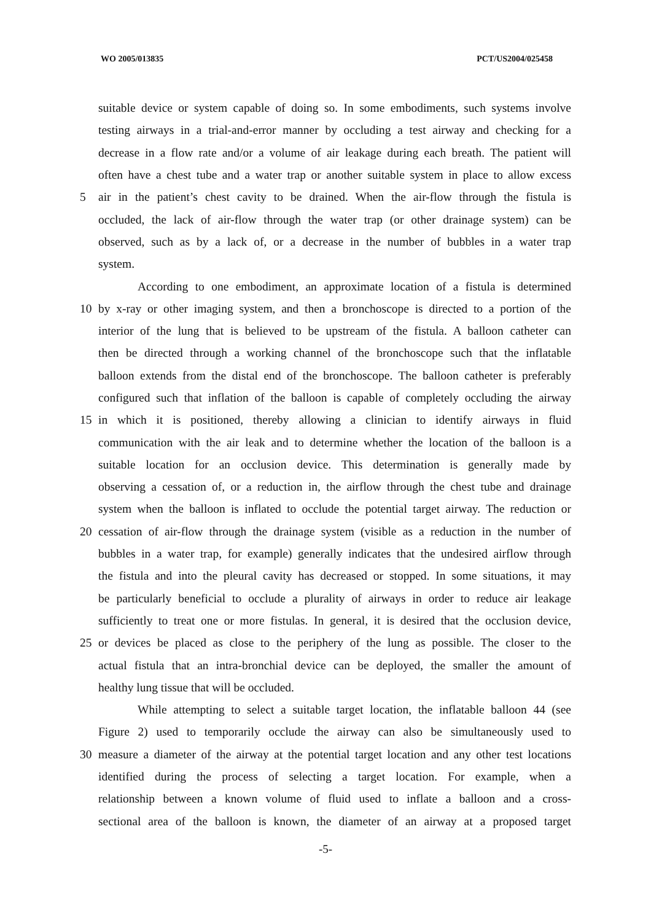WO 2005/013835 PCT/US2004/025458
suitable device or system capable of doing so. In some embodiments, such systems involve
testing airways in a trial-and-error manner by occluding a test airway and checking for a
decrease in a flow rate and/or a volume of air leakage during each breath. The patient will
often have a chest tube and a water trap or another suitable system in place to allow excess
5
air in the patient’s chest cavity to be drained. When the air-flow through the fistula is
occluded, the lack of air-flow through the water trap (or other drainage system) can be
observed, such as by a lack of, or a decrease in the number of bubbles in a water trap
system.
According to one embodiment, an approximate location of a fistula is determined
10
by x-ray or other imaging system, and then a bronchoscope is directed to a portion of the
interior of the lung that is believed to be upstream of the fistula. A balloon catheter can
then be directed through a working channel of the bronchoscope such that the inflatable
balloon extends from the distal end of the bronchoscope. The balloon catheter is preferably
configured such that inflation of the balloon is capable of completely occluding the airway
15
in which it is positioned, thereby allowing a clinician to identify airways in fluid
communication with the air leak and to determine whether the location of the balloon is a
suitable location for an occlusion device. This determination is generally made by
observing a cessation of, or a reduction in, the airflow through the chest tube and drainage
system when the balloon is inflated to occlude the potential target airway. The reduction or
20
cessation of air-flow through the drainage system (visible as a reduction in the number of
bubbles in a water trap, for example) generally indicates that the undesired airflow through
the fistula and into the pleural cavity has decreased or stopped. In some situations, it may
be particularly beneficial to occlude a plurality of airways in order to reduce air leakage
sufficiently to treat one or more fistulas. In general, it is desired that the occlusion device,
25
or devices be placed as close to the periphery of the lung as possible. The closer to the
actual fistula that an intra-bronchial device can be deployed, the smaller the amount of
healthy lung tissue that will be occluded.
While attempting to select a suitable target location, the inflatable balloon 44 (see
Figure 2) used to temporarily occlude the airway can also be simultaneously used to
30
measure a diameter of the airway at the potential target location and any other test locations
identified during the process of selecting a target location. For example, when a
relationship between a known volume of fluid used to inflate a balloon and a cross-
sectional area of the balloon is known, the diameter of an airway at a proposed target
-5-